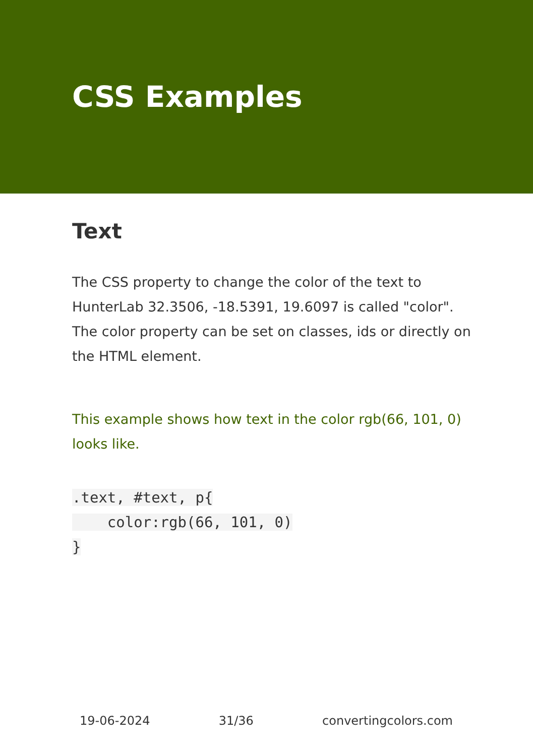CSS Examples
Text
The CSS property to change the color of the text to HunterLab 32.3506, -18.5391, 19.6097 is called "color". The color property can be set on classes, ids or directly on the HTML element.
This example shows how text in the color rgb(66, 101, 0) looks like.
.text, #text, p{
    color:rgb(66, 101, 0)
}
19-06-2024 31/36 convertingcolors.com